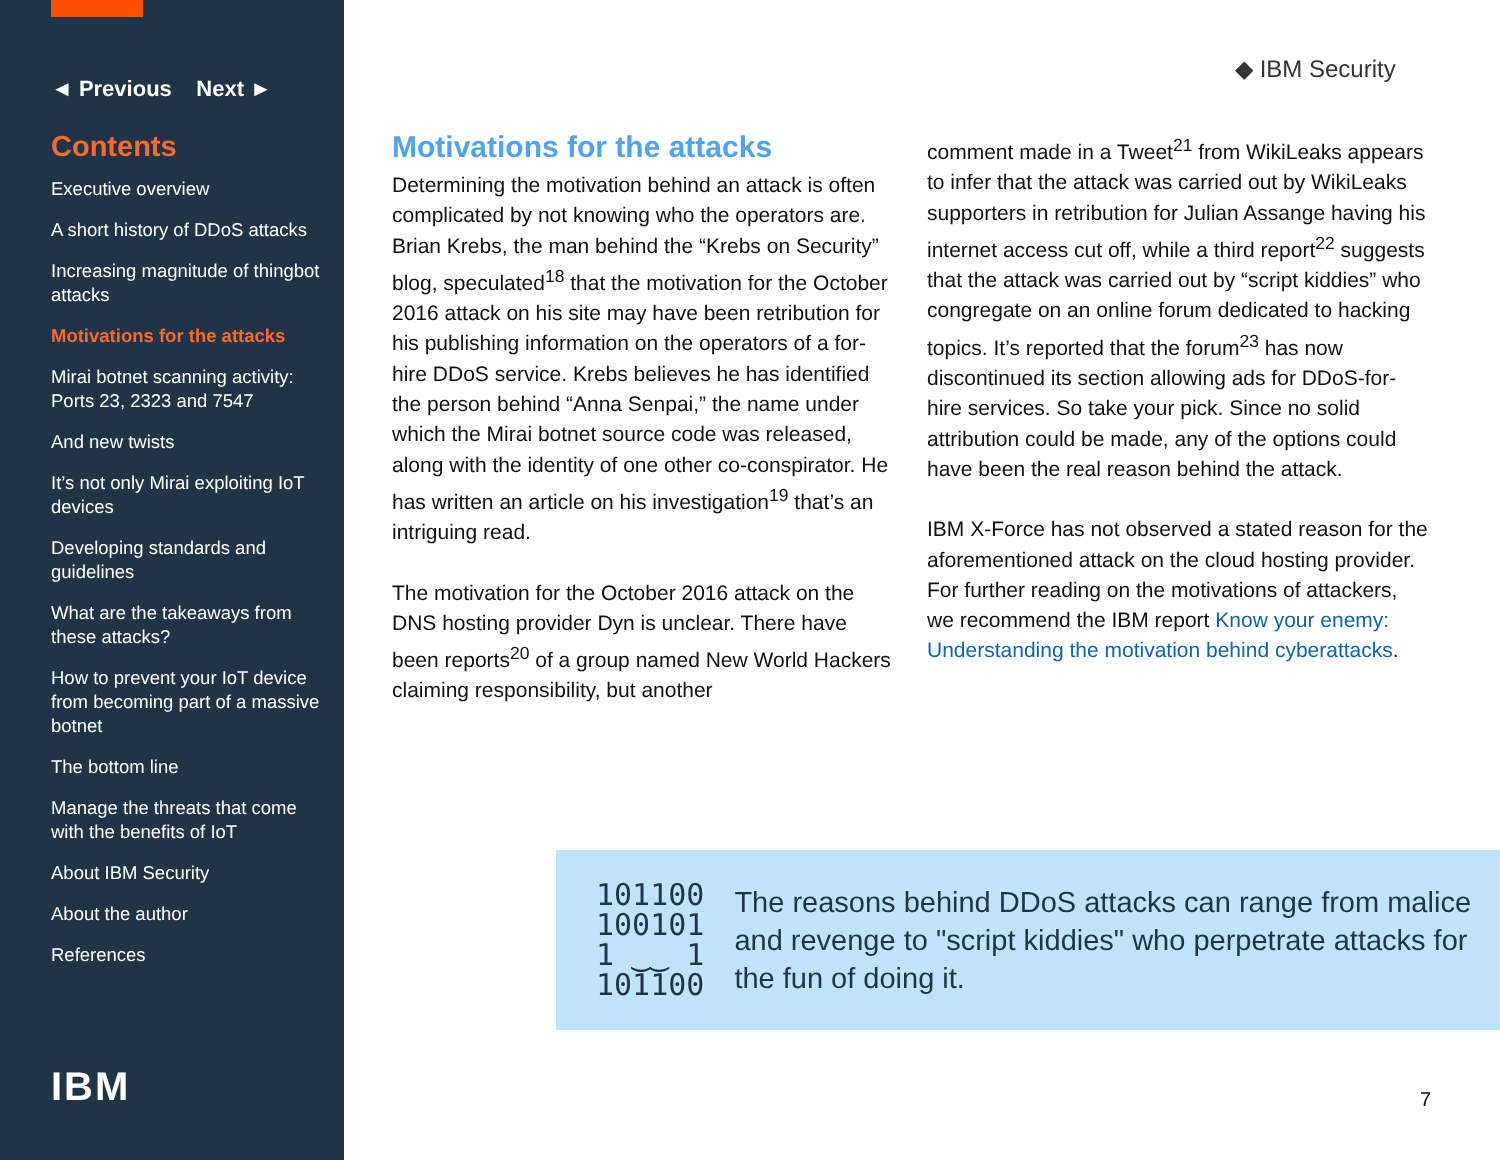◄ Previous Next ►
Contents
Executive overview
A short history of DDoS attacks
Increasing magnitude of thingbot attacks
Motivations for the attacks
Mirai botnet scanning activity: Ports 23, 2323 and 7547
And new twists
It’s not only Mirai exploiting IoT devices
Developing standards and guidelines
What are the takeaways from these attacks?
How to prevent your IoT device from becoming part of a massive botnet
The bottom line
Manage the threats that come with the benefits of IoT
About IBM Security
About the author
References
IBM
◆ IBM Security
Motivations for the attacks
Determining the motivation behind an attack is often complicated by not knowing who the operators are. Brian Krebs, the man behind the “Krebs on Security” blog, speculated<sup>18</sup> that the motivation for the October 2016 attack on his site may have been retribution for his publishing information on the operators of a for-hire DDoS service. Krebs believes he has identified the person behind “Anna Senpai,” the name under which the Mirai botnet source code was released, along with the identity of one other co-conspirator. He has written an article on his investigation<sup>19</sup> that’s an intriguing read.
The motivation for the October 2016 attack on the DNS hosting provider Dyn is unclear. There have been reports<sup>20</sup> of a group named New World Hackers claiming responsibility, but another
comment made in a Tweet<sup>21</sup> from WikiLeaks appears to infer that the attack was carried out by WikiLeaks supporters in retribution for Julian Assange having his internet access cut off, while a third report<sup>22</sup> suggests that the attack was carried out by “script kiddies” who congregate on an online forum dedicated to hacking topics. It’s reported that the forum<sup>23</sup> has now discontinued its section allowing ads for DDoS-for-hire services. So take your pick. Since no solid attribution could be made, any of the options could have been the real reason behind the attack.
IBM X-Force has not observed a stated reason for the aforementioned attack on the cloud hosting provider. For further reading on the motivations of attackers, we recommend the IBM report Know your enemy: Understanding the motivation behind cyberattacks.
101100
100101
1 ‿‿ 1
101100
The reasons behind DDoS attacks can range from malice and revenge to "script kiddies" who perpetrate attacks for the fun of doing it.
7